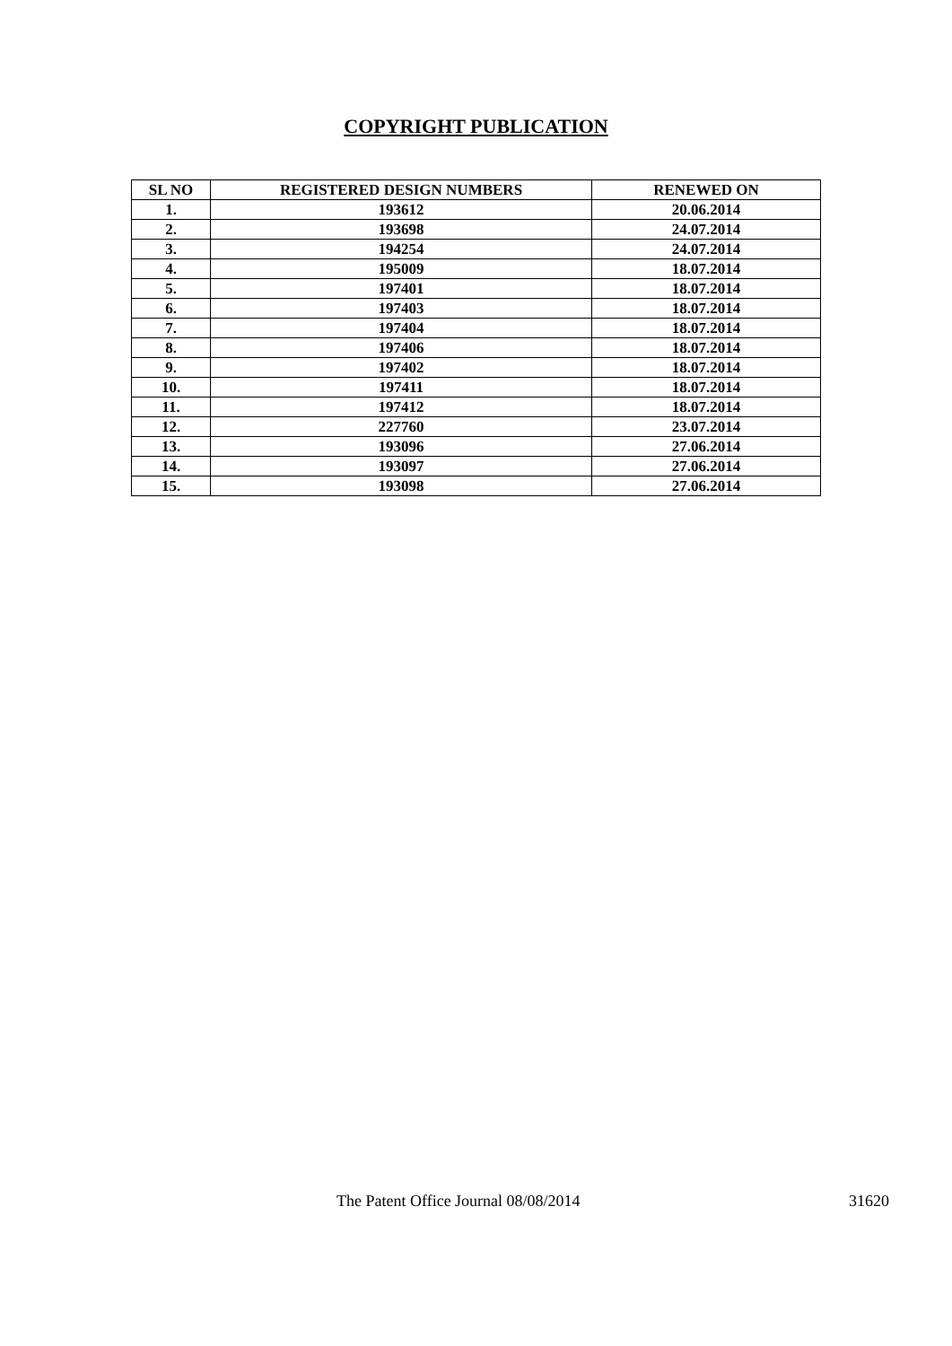COPYRIGHT PUBLICATION
| SL NO | REGISTERED DESIGN NUMBERS | RENEWED ON |
| --- | --- | --- |
| 1. | 193612 | 20.06.2014 |
| 2. | 193698 | 24.07.2014 |
| 3. | 194254 | 24.07.2014 |
| 4. | 195009 | 18.07.2014 |
| 5. | 197401 | 18.07.2014 |
| 6. | 197403 | 18.07.2014 |
| 7. | 197404 | 18.07.2014 |
| 8. | 197406 | 18.07.2014 |
| 9. | 197402 | 18.07.2014 |
| 10. | 197411 | 18.07.2014 |
| 11. | 197412 | 18.07.2014 |
| 12. | 227760 | 23.07.2014 |
| 13. | 193096 | 27.06.2014 |
| 14. | 193097 | 27.06.2014 |
| 15. | 193098 | 27.06.2014 |
The Patent Office Journal 08/08/2014 31620